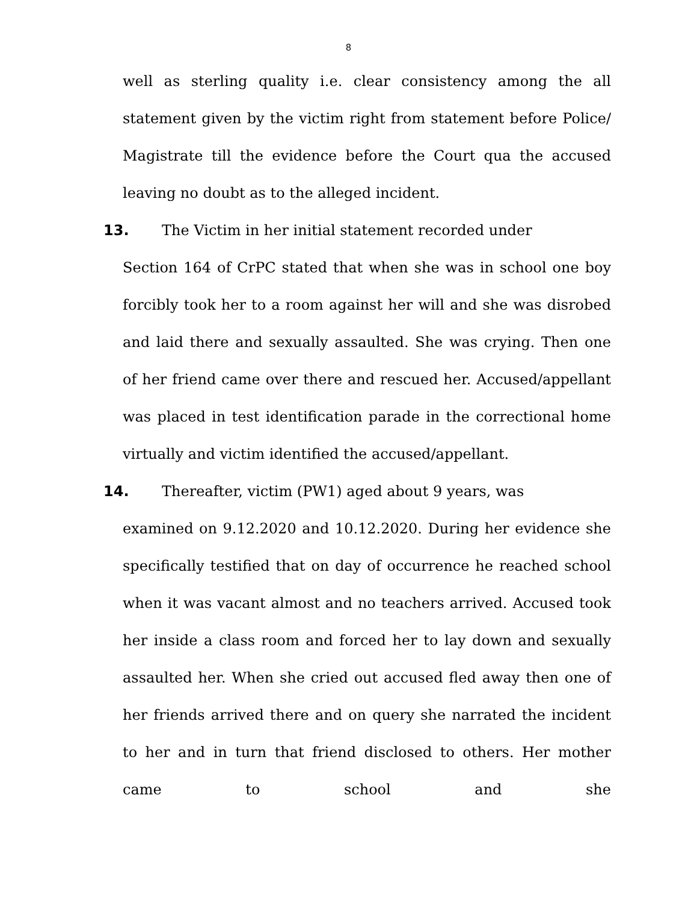8
well as sterling quality i.e. clear consistency among the all statement given by the victim right from statement before Police/ Magistrate till the evidence before the Court qua the accused leaving no doubt as to the alleged incident.
13. The Victim in her initial statement recorded under
Section 164 of CrPC stated that when she was in school one boy forcibly took her to a room against her will and she was disrobed and laid there and sexually assaulted. She was crying. Then one of her friend came over there and rescued her. Accused/appellant was placed in test identification parade in the correctional home virtually and victim identified the accused/appellant.
14. Thereafter, victim (PW1) aged about 9 years, was
examined on 9.12.2020 and 10.12.2020. During her evidence she specifically testified that on day of occurrence he reached school when it was vacant almost and no teachers arrived. Accused took her inside a class room and forced her to lay down and sexually assaulted her. When she cried out accused fled away then one of her friends arrived there and on query she narrated the incident to her and in turn that friend disclosed to others. Her mother came to school and she